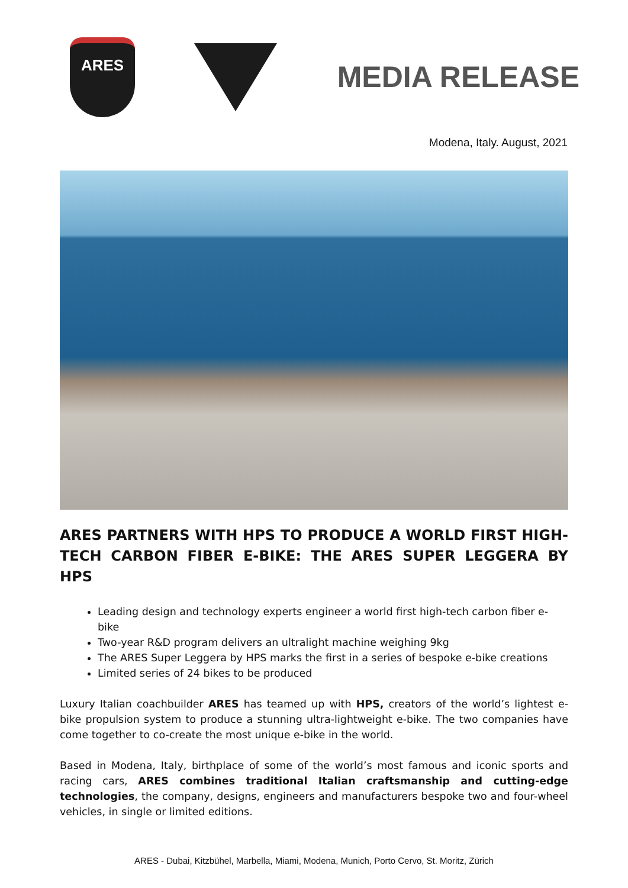ARES
MEDIA RELEASE
Modena, Italy. August, 2021
ARES PARTNERS WITH HPS TO PRODUCE A WORLD FIRST HIGH-TECH CARBON FIBER E-BIKE: THE ARES SUPER LEGGERA BY HPS
Leading design and technology experts engineer a world first high-tech carbon fiber e-bike
Two-year R&D program delivers an ultralight machine weighing 9kg
The ARES Super Leggera by HPS marks the first in a series of bespoke e-bike creations
Limited series of 24 bikes to be produced
Luxury Italian coachbuilder ARES has teamed up with HPS, creators of the world’s lightest e-bike propulsion system to produce a stunning ultra-lightweight e-bike. The two companies have come together to co-create the most unique e-bike in the world.
Based in Modena, Italy, birthplace of some of the world’s most famous and iconic sports and racing cars, ARES combines traditional Italian craftsmanship and cutting-edge technologies, the company, designs, engineers and manufacturers bespoke two and four-wheel vehicles, in single or limited editions.
ARES - Dubai, Kitzbühel, Marbella, Miami, Modena, Munich, Porto Cervo, St. Moritz, Zürich